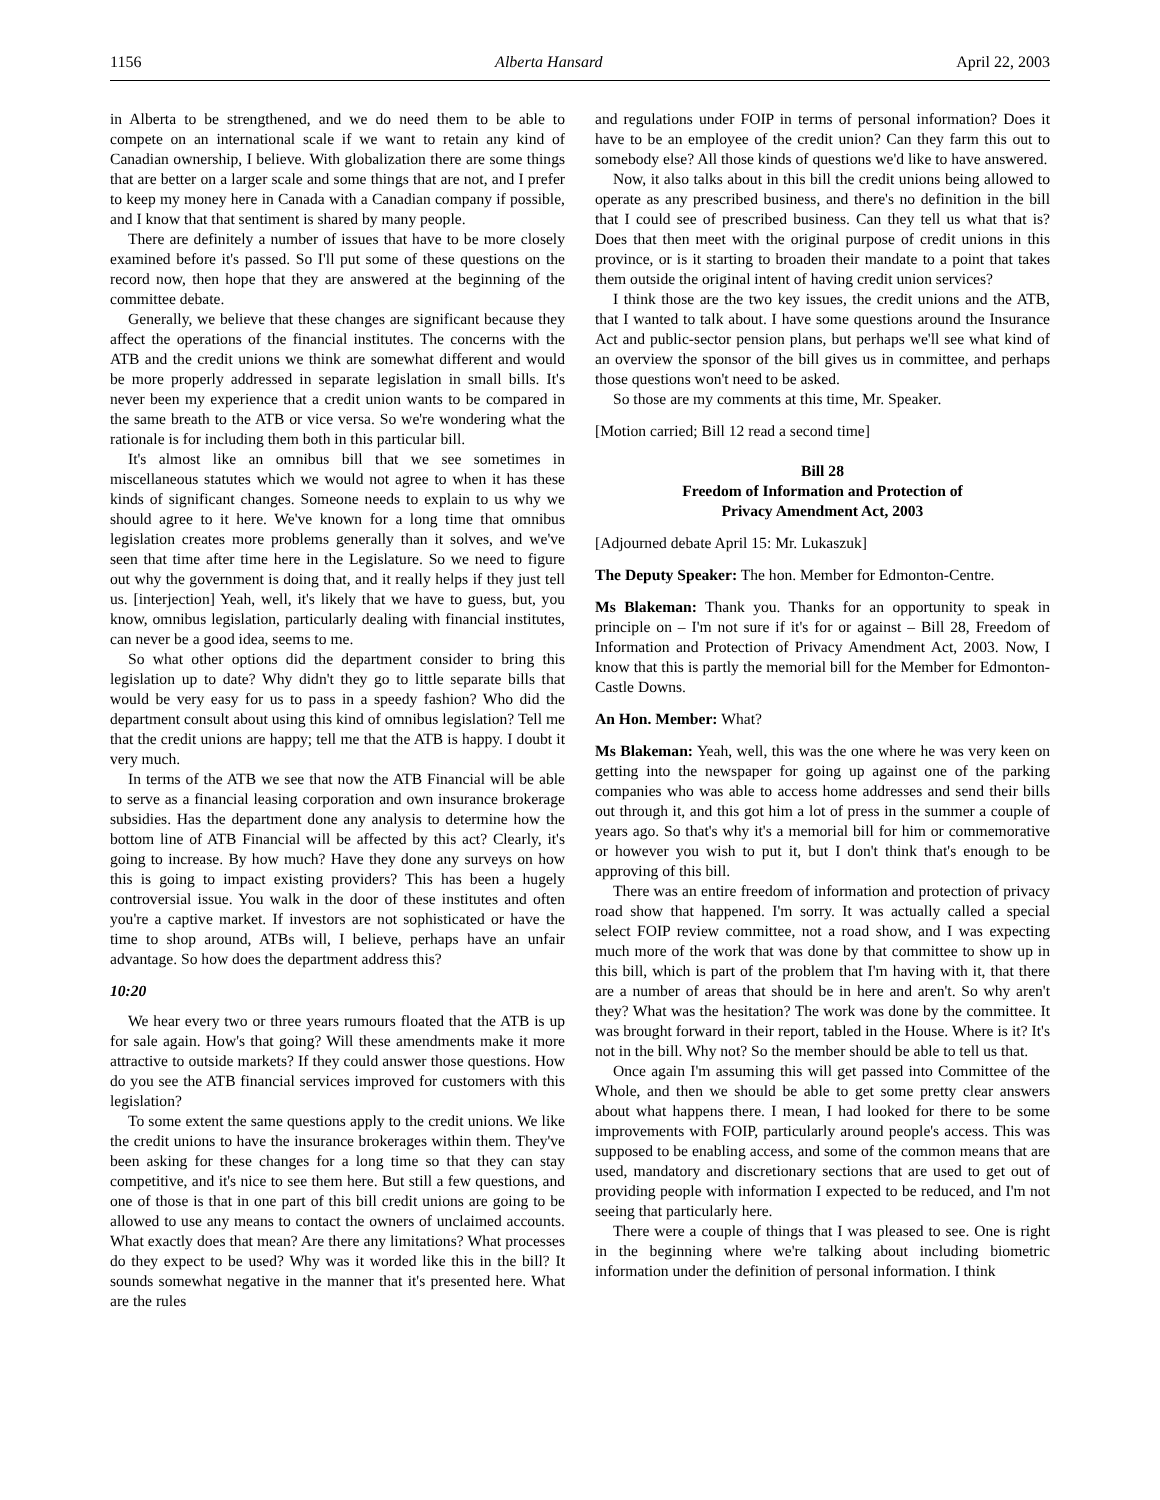1156 Alberta Hansard April 22, 2003
in Alberta to be strengthened, and we do need them to be able to compete on an international scale if we want to retain any kind of Canadian ownership, I believe. With globalization there are some things that are better on a larger scale and some things that are not, and I prefer to keep my money here in Canada with a Canadian company if possible, and I know that that sentiment is shared by many people.
There are definitely a number of issues that have to be more closely examined before it's passed. So I'll put some of these questions on the record now, then hope that they are answered at the beginning of the committee debate.
Generally, we believe that these changes are significant because they affect the operations of the financial institutes. The concerns with the ATB and the credit unions we think are somewhat different and would be more properly addressed in separate legislation in small bills. It's never been my experience that a credit union wants to be compared in the same breath to the ATB or vice versa. So we're wondering what the rationale is for including them both in this particular bill.
It's almost like an omnibus bill that we see sometimes in miscellaneous statutes which we would not agree to when it has these kinds of significant changes. Someone needs to explain to us why we should agree to it here. We've known for a long time that omnibus legislation creates more problems generally than it solves, and we've seen that time after time here in the Legislature. So we need to figure out why the government is doing that, and it really helps if they just tell us. [interjection] Yeah, well, it's likely that we have to guess, but, you know, omnibus legislation, particularly dealing with financial institutes, can never be a good idea, seems to me.
So what other options did the department consider to bring this legislation up to date? Why didn't they go to little separate bills that would be very easy for us to pass in a speedy fashion? Who did the department consult about using this kind of omnibus legislation? Tell me that the credit unions are happy; tell me that the ATB is happy. I doubt it very much.
In terms of the ATB we see that now the ATB Financial will be able to serve as a financial leasing corporation and own insurance brokerage subsidies. Has the department done any analysis to determine how the bottom line of ATB Financial will be affected by this act? Clearly, it's going to increase. By how much? Have they done any surveys on how this is going to impact existing providers? This has been a hugely controversial issue. You walk in the door of these institutes and often you're a captive market. If investors are not sophisticated or have the time to shop around, ATBs will, I believe, perhaps have an unfair advantage. So how does the department address this?
10:20
We hear every two or three years rumours floated that the ATB is up for sale again. How's that going? Will these amendments make it more attractive to outside markets? If they could answer those questions. How do you see the ATB financial services improved for customers with this legislation?
To some extent the same questions apply to the credit unions. We like the credit unions to have the insurance brokerages within them. They've been asking for these changes for a long time so that they can stay competitive, and it's nice to see them here. But still a few questions, and one of those is that in one part of this bill credit unions are going to be allowed to use any means to contact the owners of unclaimed accounts. What exactly does that mean? Are there any limitations? What processes do they expect to be used? Why was it worded like this in the bill? It sounds somewhat negative in the manner that it's presented here. What are the rules
and regulations under FOIP in terms of personal information? Does it have to be an employee of the credit union? Can they farm this out to somebody else? All those kinds of questions we'd like to have answered.
Now, it also talks about in this bill the credit unions being allowed to operate as any prescribed business, and there's no definition in the bill that I could see of prescribed business. Can they tell us what that is? Does that then meet with the original purpose of credit unions in this province, or is it starting to broaden their mandate to a point that takes them outside the original intent of having credit union services?
I think those are the two key issues, the credit unions and the ATB, that I wanted to talk about. I have some questions around the Insurance Act and public-sector pension plans, but perhaps we'll see what kind of an overview the sponsor of the bill gives us in committee, and perhaps those questions won't need to be asked.
So those are my comments at this time, Mr. Speaker.
[Motion carried; Bill 12 read a second time]
Bill 28
Freedom of Information and Protection of
Privacy Amendment Act, 2003
[Adjourned debate April 15: Mr. Lukaszuk]
The Deputy Speaker: The hon. Member for Edmonton-Centre.
Ms Blakeman: Thank you. Thanks for an opportunity to speak in principle on – I'm not sure if it's for or against – Bill 28, Freedom of Information and Protection of Privacy Amendment Act, 2003. Now, I know that this is partly the memorial bill for the Member for Edmonton-Castle Downs.
An Hon. Member: What?
Ms Blakeman: Yeah, well, this was the one where he was very keen on getting into the newspaper for going up against one of the parking companies who was able to access home addresses and send their bills out through it, and this got him a lot of press in the summer a couple of years ago. So that's why it's a memorial bill for him or commemorative or however you wish to put it, but I don't think that's enough to be approving of this bill.
There was an entire freedom of information and protection of privacy road show that happened. I'm sorry. It was actually called a special select FOIP review committee, not a road show, and I was expecting much more of the work that was done by that committee to show up in this bill, which is part of the problem that I'm having with it, that there are a number of areas that should be in here and aren't. So why aren't they? What was the hesitation? The work was done by the committee. It was brought forward in their report, tabled in the House. Where is it? It's not in the bill. Why not? So the member should be able to tell us that.
Once again I'm assuming this will get passed into Committee of the Whole, and then we should be able to get some pretty clear answers about what happens there. I mean, I had looked for there to be some improvements with FOIP, particularly around people's access. This was supposed to be enabling access, and some of the common means that are used, mandatory and discretionary sections that are used to get out of providing people with information I expected to be reduced, and I'm not seeing that particularly here.
There were a couple of things that I was pleased to see. One is right in the beginning where we're talking about including biometric information under the definition of personal information. I think